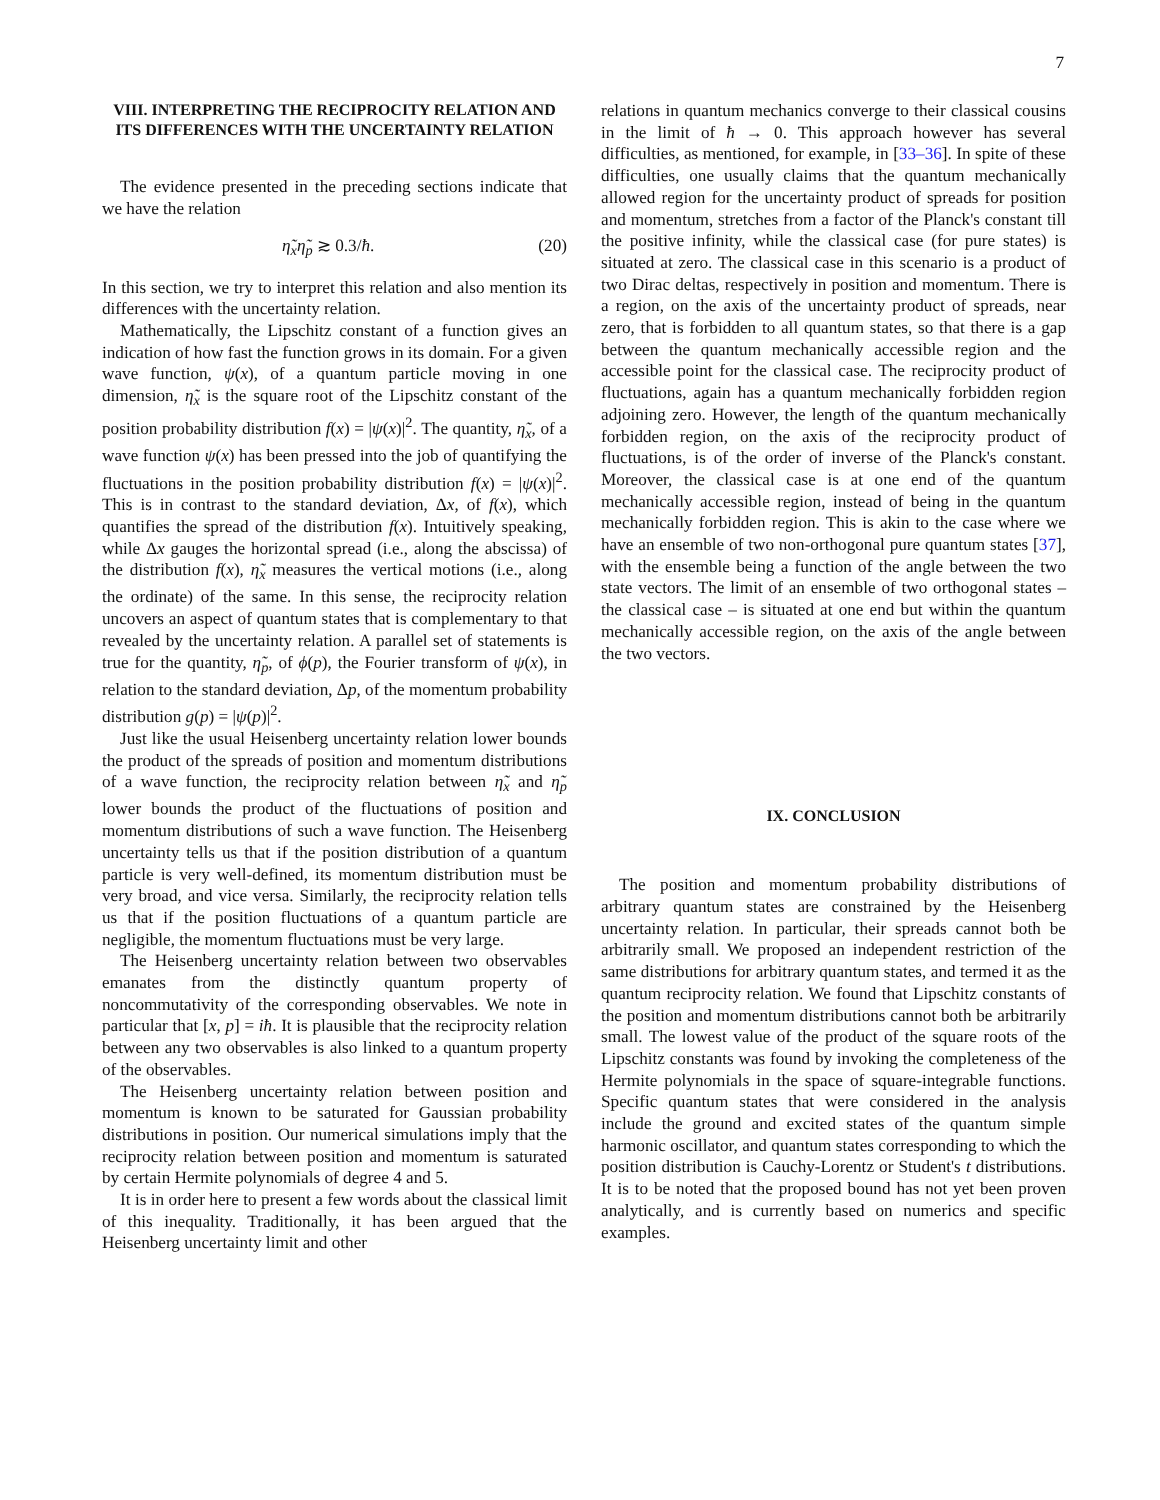7
VIII. INTERPRETING THE RECIPROCITY RELATION AND ITS DIFFERENCES WITH THE UNCERTAINTY RELATION
The evidence presented in the preceding sections indicate that we have the relation
η̃<sub>x</sub>η̃<sub>p</sub> ≳ 0.3/ħ. (20)
In this section, we try to interpret this relation and also mention its differences with the uncertainty relation.
Mathematically, the Lipschitz constant of a function gives an indication of how fast the function grows in its domain. For a given wave function, ψ(x), of a quantum particle moving in one dimension, η̃<sub>x</sub> is the square root of the Lipschitz constant of the position probability distribution f(x) = |ψ(x)|<sup>2</sup>. The quantity, η̃<sub>x</sub>, of a wave function ψ(x) has been pressed into the job of quantifying the fluctuations in the position probability distribution f(x) = |ψ(x)|<sup>2</sup>. This is in contrast to the standard deviation, Δx, of f(x), which quantifies the spread of the distribution f(x). Intuitively speaking, while Δx gauges the horizontal spread (i.e., along the abscissa) of the distribution f(x), η̃<sub>x</sub> measures the vertical motions (i.e., along the ordinate) of the same. In this sense, the reciprocity relation uncovers an aspect of quantum states that is complementary to that revealed by the uncertainty relation. A parallel set of statements is true for the quantity, η̃<sub>p</sub>, of ϕ(p), the Fourier transform of ψ(x), in relation to the standard deviation, Δp, of the momentum probability distribution g(p) = |ψ(p)|<sup>2</sup>.
Just like the usual Heisenberg uncertainty relation lower bounds the product of the spreads of position and momentum distributions of a wave function, the reciprocity relation between η̃<sub>x</sub> and η̃<sub>p</sub> lower bounds the product of the fluctuations of position and momentum distributions of such a wave function. The Heisenberg uncertainty tells us that if the position distribution of a quantum particle is very well-defined, its momentum distribution must be very broad, and vice versa. Similarly, the reciprocity relation tells us that if the position fluctuations of a quantum particle are negligible, the momentum fluctuations must be very large.
The Heisenberg uncertainty relation between two observables emanates from the distinctly quantum property of noncommutativity of the corresponding observables. We note in particular that [x, p] = iħ. It is plausible that the reciprocity relation between any two observables is also linked to a quantum property of the observables.
The Heisenberg uncertainty relation between position and momentum is known to be saturated for Gaussian probability distributions in position. Our numerical simulations imply that the reciprocity relation between position and momentum is saturated by certain Hermite polynomials of degree 4 and 5.
It is in order here to present a few words about the classical limit of this inequality. Traditionally, it has been argued that the Heisenberg uncertainty limit and other
relations in quantum mechanics converge to their classical cousins in the limit of ħ → 0. This approach however has several difficulties, as mentioned, for example, in [33–36]. In spite of these difficulties, one usually claims that the quantum mechanically allowed region for the uncertainty product of spreads for position and momentum, stretches from a factor of the Planck's constant till the positive infinity, while the classical case (for pure states) is situated at zero. The classical case in this scenario is a product of two Dirac deltas, respectively in position and momentum. There is a region, on the axis of the uncertainty product of spreads, near zero, that is forbidden to all quantum states, so that there is a gap between the quantum mechanically accessible region and the accessible point for the classical case. The reciprocity product of fluctuations, again has a quantum mechanically forbidden region adjoining zero. However, the length of the quantum mechanically forbidden region, on the axis of the reciprocity product of fluctuations, is of the order of inverse of the Planck's constant. Moreover, the classical case is at one end of the quantum mechanically accessible region, instead of being in the quantum mechanically forbidden region. This is akin to the case where we have an ensemble of two non-orthogonal pure quantum states [37], with the ensemble being a function of the angle between the two state vectors. The limit of an ensemble of two orthogonal states – the classical case – is situated at one end but within the quantum mechanically accessible region, on the axis of the angle between the two vectors.
IX. CONCLUSION
The position and momentum probability distributions of arbitrary quantum states are constrained by the Heisenberg uncertainty relation. In particular, their spreads cannot both be arbitrarily small. We proposed an independent restriction of the same distributions for arbitrary quantum states, and termed it as the quantum reciprocity relation. We found that Lipschitz constants of the position and momentum distributions cannot both be arbitrarily small. The lowest value of the product of the square roots of the Lipschitz constants was found by invoking the completeness of the Hermite polynomials in the space of square-integrable functions. Specific quantum states that were considered in the analysis include the ground and excited states of the quantum simple harmonic oscillator, and quantum states corresponding to which the position distribution is Cauchy-Lorentz or Student's t distributions. It is to be noted that the proposed bound has not yet been proven analytically, and is currently based on numerics and specific examples.